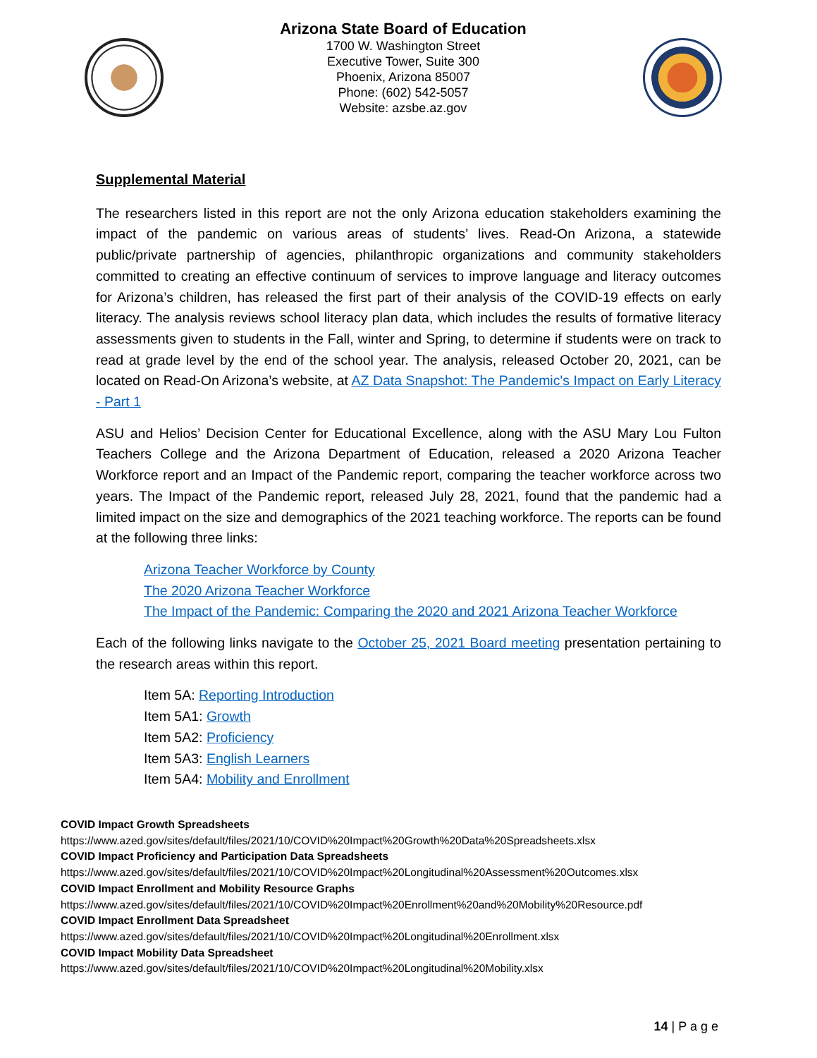Arizona State Board of Education
1700 W. Washington Street
Executive Tower, Suite 300
Phoenix, Arizona 85007
Phone: (602) 542-5057
Website: azsbe.az.gov
Supplemental Material
The researchers listed in this report are not the only Arizona education stakeholders examining the impact of the pandemic on various areas of students’ lives. Read-On Arizona, a statewide public/private partnership of agencies, philanthropic organizations and community stakeholders committed to creating an effective continuum of services to improve language and literacy outcomes for Arizona’s children, has released the first part of their analysis of the COVID-19 effects on early literacy. The analysis reviews school literacy plan data, which includes the results of formative literacy assessments given to students in the Fall, winter and Spring, to determine if students were on track to read at grade level by the end of the school year. The analysis, released October 20, 2021, can be located on Read-On Arizona’s website, at AZ Data Snapshot: The Pandemic's Impact on Early Literacy - Part 1
ASU and Helios’ Decision Center for Educational Excellence, along with the ASU Mary Lou Fulton Teachers College and the Arizona Department of Education, released a 2020 Arizona Teacher Workforce report and an Impact of the Pandemic report, comparing the teacher workforce across two years. The Impact of the Pandemic report, released July 28, 2021, found that the pandemic had a limited impact on the size and demographics of the 2021 teaching workforce. The reports can be found at the following three links:
Arizona Teacher Workforce by County
The 2020 Arizona Teacher Workforce
The Impact of the Pandemic: Comparing the 2020 and 2021 Arizona Teacher Workforce
Each of the following links navigate to the October 25, 2021 Board meeting presentation pertaining to the research areas within this report.
Item 5A: Reporting Introduction
Item 5A1: Growth
Item 5A2: Proficiency
Item 5A3: English Learners
Item 5A4: Mobility and Enrollment
COVID Impact Growth Spreadsheets
https://www.azed.gov/sites/default/files/2021/10/COVID%20Impact%20Growth%20Data%20Spreadsheets.xlsx
COVID Impact Proficiency and Participation Data Spreadsheets
https://www.azed.gov/sites/default/files/2021/10/COVID%20Impact%20Longitudinal%20Assessment%20Outcomes.xlsx
COVID Impact Enrollment and Mobility Resource Graphs
https://www.azed.gov/sites/default/files/2021/10/COVID%20Impact%20Enrollment%20and%20Mobility%20Resource.pdf
COVID Impact Enrollment Data Spreadsheet
https://www.azed.gov/sites/default/files/2021/10/COVID%20Impact%20Longitudinal%20Enrollment.xlsx
COVID Impact Mobility Data Spreadsheet
https://www.azed.gov/sites/default/files/2021/10/COVID%20Impact%20Longitudinal%20Mobility.xlsx
14 | P a g e